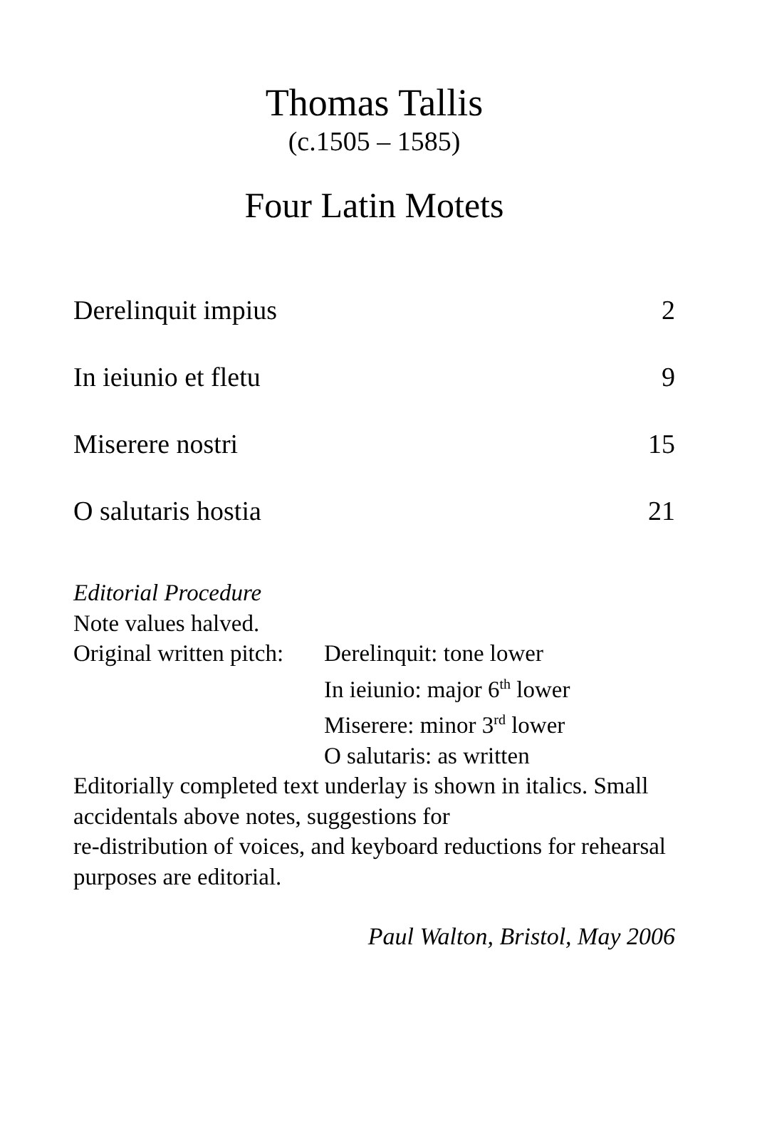Thomas Tallis
(c.1505 – 1585)
Four Latin Motets
Derelinquit impius 2
In ieiunio et fletu 9
Miserere nostri 15
O salutaris hostia 21
Editorial Procedure
Note values halved.
Original written pitch:
Derelinquit: tone lower
In ieiunio: major 6<sup>th</sup> lower
Miserere: minor 3<sup>rd</sup> lower
O salutaris: as written
Editorially completed text underlay is shown in italics. Small accidentals above notes, suggestions for
re-distribution of voices, and keyboard reductions for rehearsal purposes are editorial.
Paul Walton, Bristol, May 2006